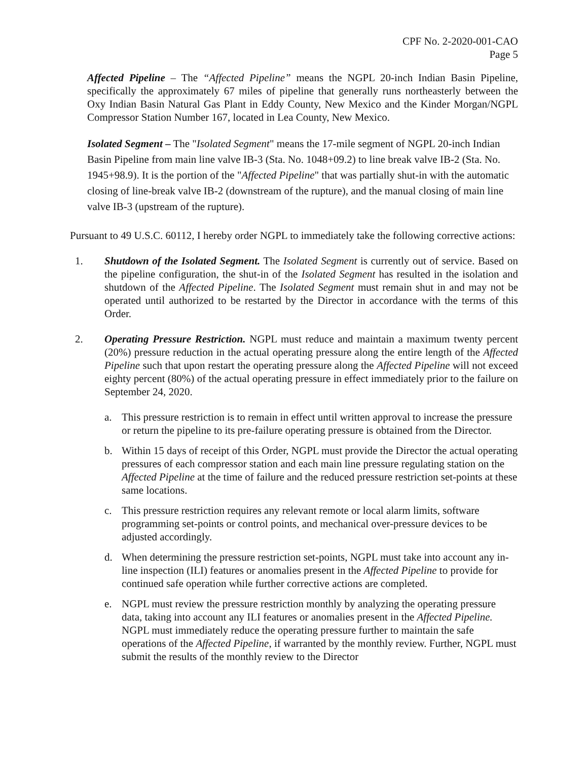CPF No. 2-2020-001-CAO
Page 5
Affected Pipeline – The “Affected Pipeline” means the NGPL 20-inch Indian Basin Pipeline, specifically the approximately 67 miles of pipeline that generally runs northeasterly between the Oxy Indian Basin Natural Gas Plant in Eddy County, New Mexico and the Kinder Morgan/NGPL Compressor Station Number 167, located in Lea County, New Mexico.
Isolated Segment – The "Isolated Segment" means the 17-mile segment of NGPL 20-inch Indian Basin Pipeline from main line valve IB-3 (Sta. No. 1048+09.2) to line break valve IB-2 (Sta. No. 1945+98.9). It is the portion of the "Affected Pipeline" that was partially shut-in with the automatic closing of line-break valve IB-2 (downstream of the rupture), and the manual closing of main line valve IB-3 (upstream of the rupture).
Pursuant to 49 U.S.C. 60112, I hereby order NGPL to immediately take the following corrective actions:
1. Shutdown of the Isolated Segment. The Isolated Segment is currently out of service. Based on the pipeline configuration, the shut-in of the Isolated Segment has resulted in the isolation and shutdown of the Affected Pipeline. The Isolated Segment must remain shut in and may not be operated until authorized to be restarted by the Director in accordance with the terms of this Order.
2. Operating Pressure Restriction. NGPL must reduce and maintain a maximum twenty percent (20%) pressure reduction in the actual operating pressure along the entire length of the Affected Pipeline such that upon restart the operating pressure along the Affected Pipeline will not exceed eighty percent (80%) of the actual operating pressure in effect immediately prior to the failure on September 24, 2020.
a. This pressure restriction is to remain in effect until written approval to increase the pressure or return the pipeline to its pre-failure operating pressure is obtained from the Director.
b. Within 15 days of receipt of this Order, NGPL must provide the Director the actual operating pressures of each compressor station and each main line pressure regulating station on the Affected Pipeline at the time of failure and the reduced pressure restriction set-points at these same locations.
c. This pressure restriction requires any relevant remote or local alarm limits, software programming set-points or control points, and mechanical over-pressure devices to be adjusted accordingly.
d. When determining the pressure restriction set-points, NGPL must take into account any in-line inspection (ILI) features or anomalies present in the Affected Pipeline to provide for continued safe operation while further corrective actions are completed.
e. NGPL must review the pressure restriction monthly by analyzing the operating pressure data, taking into account any ILI features or anomalies present in the Affected Pipeline. NGPL must immediately reduce the operating pressure further to maintain the safe operations of the Affected Pipeline, if warranted by the monthly review. Further, NGPL must submit the results of the monthly review to the Director